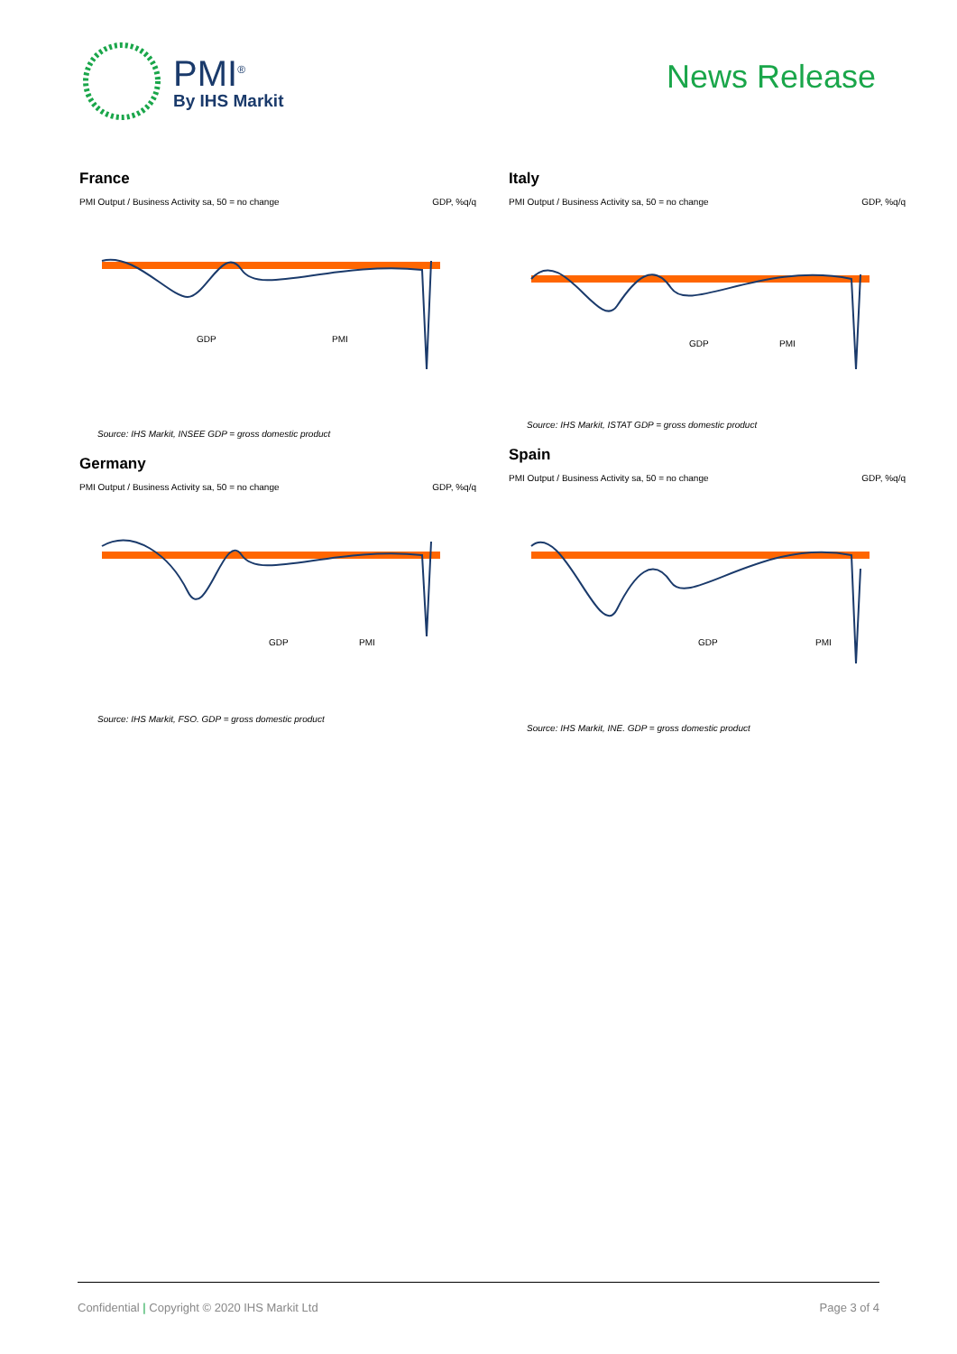PMI<sup>®</sup>
By IHS Markit
News Release
France
PMI Output / Business Activity sa, 50 = no change GDP, %q/q
GDP
PMI
Source: IHS Markit, INSEE GDP = gross domestic product
Germany
PMI Output / Business Activity sa, 50 = no change GDP, %q/q
GDP
PMI
Source: IHS Markit, FSO. GDP = gross domestic product
Italy
PMI Output / Business Activity sa, 50 = no change GDP, %q/q
GDP
PMI
Source: IHS Markit, ISTAT GDP = gross domestic product
Spain
PMI Output / Business Activity sa, 50 = no change GDP, %q/q
GDP
PMI
Source: IHS Markit, INE. GDP = gross domestic product
Confidential | Copyright © 2020 IHS Markit Ltd Page 3 of 4